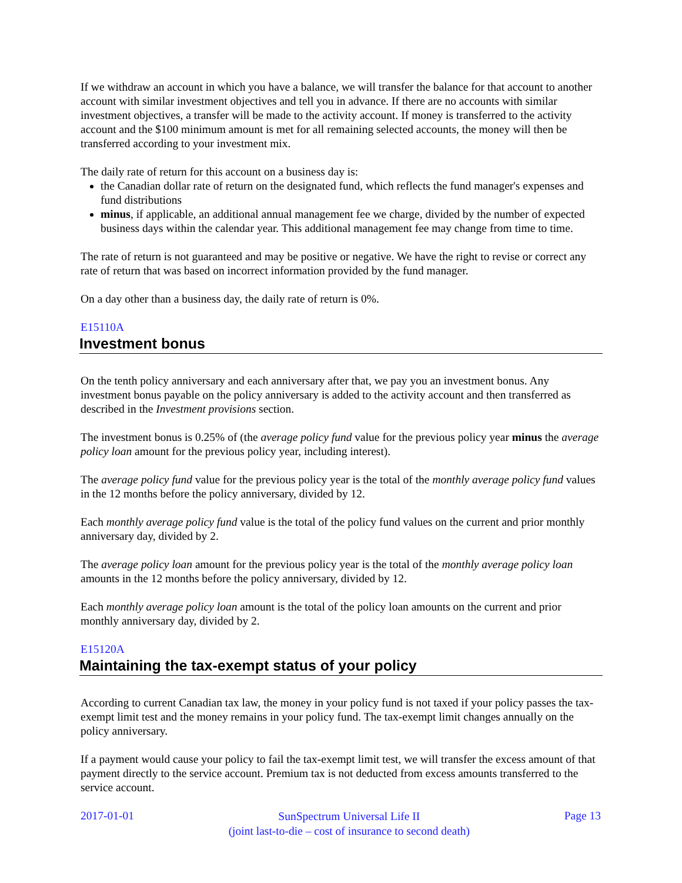If we withdraw an account in which you have a balance, we will transfer the balance for that account to another account with similar investment objectives and tell you in advance. If there are no accounts with similar investment objectives, a transfer will be made to the activity account. If money is transferred to the activity account and the $100 minimum amount is met for all remaining selected accounts, the money will then be transferred according to your investment mix.
The daily rate of return for this account on a business day is:
the Canadian dollar rate of return on the designated fund, which reflects the fund manager's expenses and fund distributions
minus, if applicable, an additional annual management fee we charge, divided by the number of expected business days within the calendar year. This additional management fee may change from time to time.
The rate of return is not guaranteed and may be positive or negative. We have the right to revise or correct any rate of return that was based on incorrect information provided by the fund manager.
On a day other than a business day, the daily rate of return is 0%.
E15110A
Investment bonus
On the tenth policy anniversary and each anniversary after that, we pay you an investment bonus. Any investment bonus payable on the policy anniversary is added to the activity account and then transferred as described in the Investment provisions section.
The investment bonus is 0.25% of (the average policy fund value for the previous policy year minus the average policy loan amount for the previous policy year, including interest).
The average policy fund value for the previous policy year is the total of the monthly average policy fund values in the 12 months before the policy anniversary, divided by 12.
Each monthly average policy fund value is the total of the policy fund values on the current and prior monthly anniversary day, divided by 2.
The average policy loan amount for the previous policy year is the total of the monthly average policy loan amounts in the 12 months before the policy anniversary, divided by 12.
Each monthly average policy loan amount is the total of the policy loan amounts on the current and prior monthly anniversary day, divided by 2.
E15120A
Maintaining the tax-exempt status of your policy
According to current Canadian tax law, the money in your policy fund is not taxed if your policy passes the tax-exempt limit test and the money remains in your policy fund. The tax-exempt limit changes annually on the policy anniversary.
If a payment would cause your policy to fail the tax-exempt limit test, we will transfer the excess amount of that payment directly to the service account. Premium tax is not deducted from excess amounts transferred to the service account.
2017-01-01 SunSpectrum Universal Life II
(joint last-to-die – cost of insurance to second death) Page 13